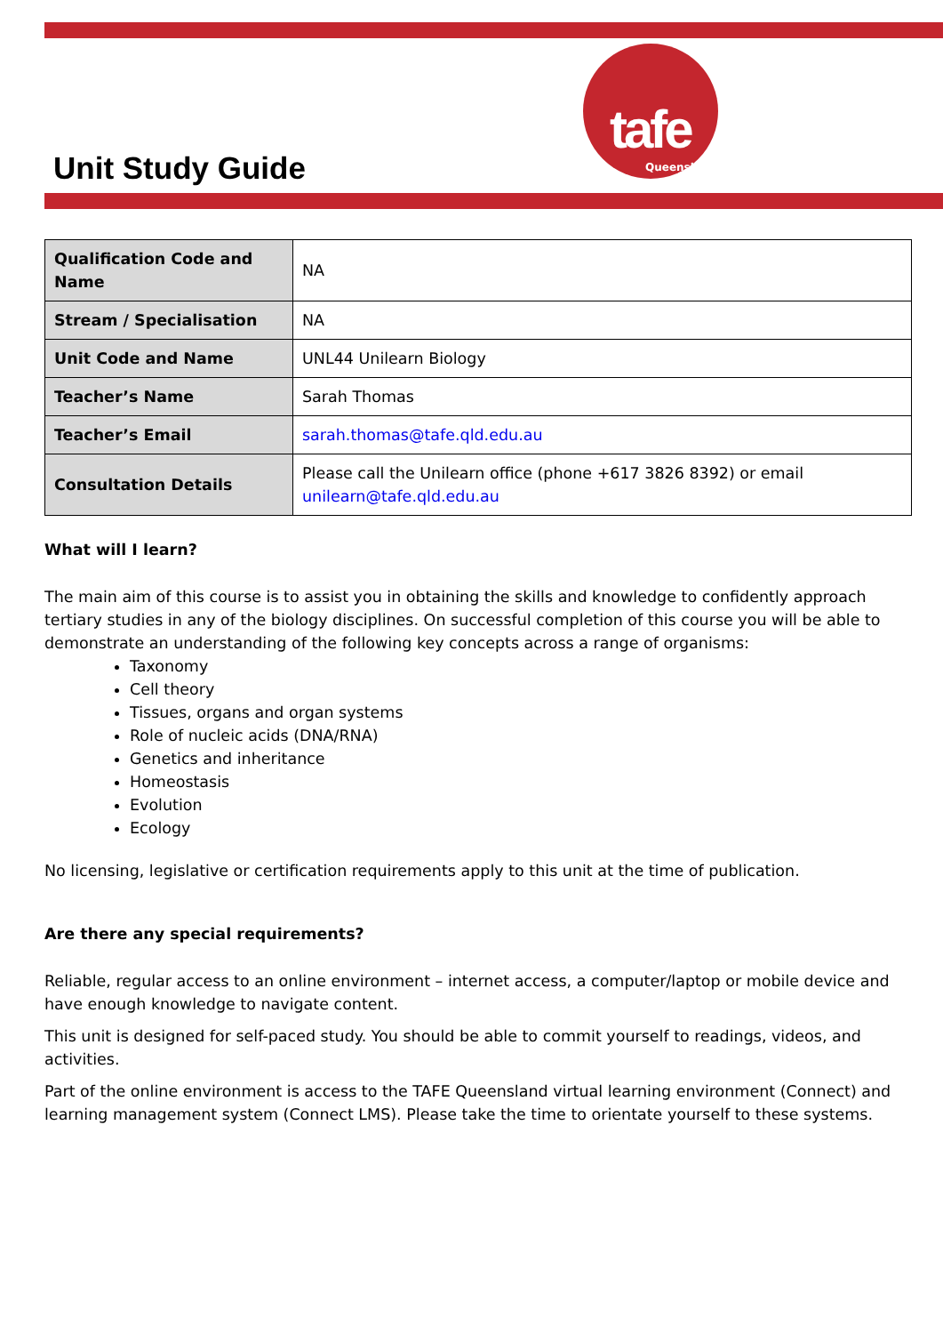Unit Study Guide
tafe
Queensland
| Qualification Code and Name | NA |
| Stream / Specialisation | NA |
| Unit Code and Name | UNL44 Unilearn Biology |
| Teacher’s Name | Sarah Thomas |
| Teacher’s Email | sarah.thomas@tafe.qld.edu.au |
| Consultation Details | Please call the Unilearn office (phone +617 3826 8392) or email unilearn@tafe.qld.edu.au |
What will I learn?
The main aim of this course is to assist you in obtaining the skills and knowledge to confidently approach tertiary studies in any of the biology disciplines. On successful completion of this course you will be able to demonstrate an understanding of the following key concepts across a range of organisms:
Taxonomy
Cell theory
Tissues, organs and organ systems
Role of nucleic acids (DNA/RNA)
Genetics and inheritance
Homeostasis
Evolution
Ecology
No licensing, legislative or certification requirements apply to this unit at the time of publication.
Are there any special requirements?
Reliable, regular access to an online environment – internet access, a computer/laptop or mobile device and have enough knowledge to navigate content.
This unit is designed for self-paced study. You should be able to commit yourself to readings, videos, and activities.
Part of the online environment is access to the TAFE Queensland virtual learning environment (Connect) and learning management system (Connect LMS). Please take the time to orientate yourself to these systems.